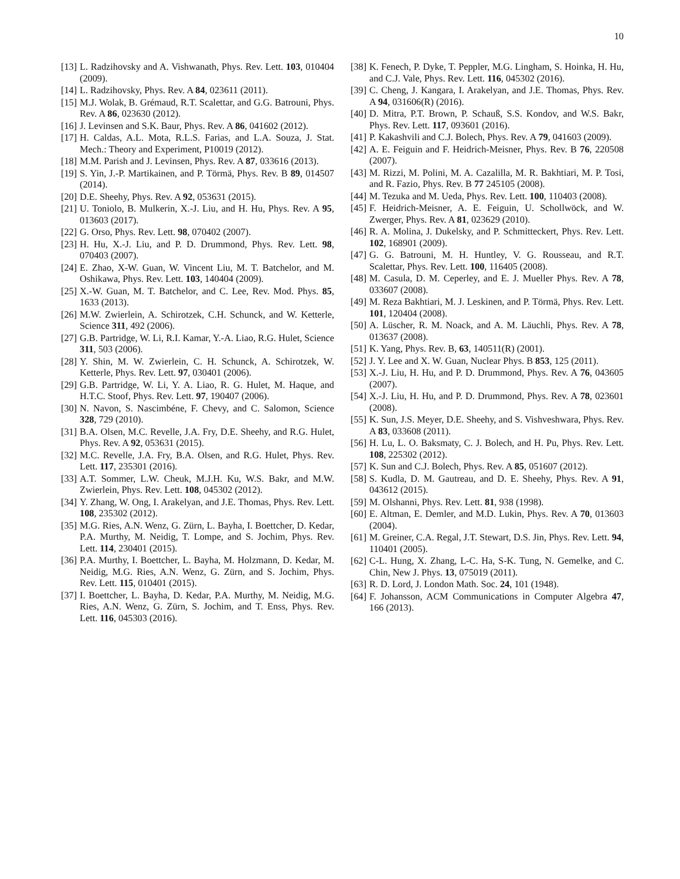10
[13]
L. Radzihovsky and A. Vishwanath, Phys. Rev. Lett. 103, 010404 (2009).
[14]
L. Radzihovsky, Phys. Rev. A 84, 023611 (2011).
[15]
M.J. Wolak, B. Grémaud, R.T. Scalettar, and G.G. Batrouni, Phys. Rev. A 86, 023630 (2012).
[16]
J. Levinsen and S.K. Baur, Phys. Rev. A 86, 041602 (2012).
[17]
H. Caldas, A.L. Mota, R.L.S. Farias, and L.A. Souza, J. Stat. Mech.: Theory and Experiment, P10019 (2012).
[18]
M.M. Parish and J. Levinsen, Phys. Rev. A 87, 033616 (2013).
[19]
S. Yin, J.-P. Martikainen, and P. Törmä, Phys. Rev. B 89, 014507 (2014).
[20]
D.E. Sheehy, Phys. Rev. A 92, 053631 (2015).
[21]
U. Toniolo, B. Mulkerin, X.-J. Liu, and H. Hu, Phys. Rev. A 95, 013603 (2017).
[22]
G. Orso, Phys. Rev. Lett. 98, 070402 (2007).
[23]
H. Hu, X.-J. Liu, and P. D. Drummond, Phys. Rev. Lett. 98, 070403 (2007).
[24]
E. Zhao, X-W. Guan, W. Vincent Liu, M. T. Batchelor, and M. Oshikawa, Phys. Rev. Lett. 103, 140404 (2009).
[25]
X.-W. Guan, M. T. Batchelor, and C. Lee, Rev. Mod. Phys. 85, 1633 (2013).
[26]
M.W. Zwierlein, A. Schirotzek, C.H. Schunck, and W. Ketterle, Science 311, 492 (2006).
[27]
G.B. Partridge, W. Li, R.I. Kamar, Y.-A. Liao, R.G. Hulet, Science 311, 503 (2006).
[28]
Y. Shin, M. W. Zwierlein, C. H. Schunck, A. Schirotzek, W. Ketterle, Phys. Rev. Lett. 97, 030401 (2006).
[29]
G.B. Partridge, W. Li, Y. A. Liao, R. G. Hulet, M. Haque, and H.T.C. Stoof, Phys. Rev. Lett. 97, 190407 (2006).
[30]
N. Navon, S. Nascimbéne, F. Chevy, and C. Salomon, Science 328, 729 (2010).
[31]
B.A. Olsen, M.C. Revelle, J.A. Fry, D.E. Sheehy, and R.G. Hulet, Phys. Rev. A 92, 053631 (2015).
[32]
M.C. Revelle, J.A. Fry, B.A. Olsen, and R.G. Hulet, Phys. Rev. Lett. 117, 235301 (2016).
[33]
A.T. Sommer, L.W. Cheuk, M.J.H. Ku, W.S. Bakr, and M.W. Zwierlein, Phys. Rev. Lett. 108, 045302 (2012).
[34]
Y. Zhang, W. Ong, I. Arakelyan, and J.E. Thomas, Phys. Rev. Lett. 108, 235302 (2012).
[35]
M.G. Ries, A.N. Wenz, G. Zürn, L. Bayha, I. Boettcher, D. Kedar, P.A. Murthy, M. Neidig, T. Lompe, and S. Jochim, Phys. Rev. Lett. 114, 230401 (2015).
[36]
P.A. Murthy, I. Boettcher, L. Bayha, M. Holzmann, D. Kedar, M. Neidig, M.G. Ries, A.N. Wenz, G. Zürn, and S. Jochim, Phys. Rev. Lett. 115, 010401 (2015).
[37]
I. Boettcher, L. Bayha, D. Kedar, P.A. Murthy, M. Neidig, M.G. Ries, A.N. Wenz, G. Zürn, S. Jochim, and T. Enss, Phys. Rev. Lett. 116, 045303 (2016).
[38]
K. Fenech, P. Dyke, T. Peppler, M.G. Lingham, S. Hoinka, H. Hu, and C.J. Vale, Phys. Rev. Lett. 116, 045302 (2016).
[39]
C. Cheng, J. Kangara, I. Arakelyan, and J.E. Thomas, Phys. Rev. A 94, 031606(R) (2016).
[40]
D. Mitra, P.T. Brown, P. Schauß, S.S. Kondov, and W.S. Bakr, Phys. Rev. Lett. 117, 093601 (2016).
[41]
P. Kakashvili and C.J. Bolech, Phys. Rev. A 79, 041603 (2009).
[42]
A. E. Feiguin and F. Heidrich-Meisner, Phys. Rev. B 76, 220508 (2007).
[43]
M. Rizzi, M. Polini, M. A. Cazalilla, M. R. Bakhtiari, M. P. Tosi, and R. Fazio, Phys. Rev. B 77 245105 (2008).
[44]
M. Tezuka and M. Ueda, Phys. Rev. Lett. 100, 110403 (2008).
[45]
F. Heidrich-Meisner, A. E. Feiguin, U. Schollwöck, and W. Zwerger, Phys. Rev. A 81, 023629 (2010).
[46]
R. A. Molina, J. Dukelsky, and P. Schmitteckert, Phys. Rev. Lett. 102, 168901 (2009).
[47]
G. G. Batrouni, M. H. Huntley, V. G. Rousseau, and R.T. Scalettar, Phys. Rev. Lett. 100, 116405 (2008).
[48]
M. Casula, D. M. Ceperley, and E. J. Mueller Phys. Rev. A 78, 033607 (2008).
[49]
M. Reza Bakhtiari, M. J. Leskinen, and P. Törmä, Phys. Rev. Lett. 101, 120404 (2008).
[50]
A. Lüscher, R. M. Noack, and A. M. Läuchli, Phys. Rev. A 78, 013637 (2008).
[51]
K. Yang, Phys. Rev. B, 63, 140511(R) (2001).
[52]
J. Y. Lee and X. W. Guan, Nuclear Phys. B 853, 125 (2011).
[53]
X.-J. Liu, H. Hu, and P. D. Drummond, Phys. Rev. A 76, 043605 (2007).
[54]
X.-J. Liu, H. Hu, and P. D. Drummond, Phys. Rev. A 78, 023601 (2008).
[55]
K. Sun, J.S. Meyer, D.E. Sheehy, and S. Vishveshwara, Phys. Rev. A 83, 033608 (2011).
[56]
H. Lu, L. O. Baksmaty, C. J. Bolech, and H. Pu, Phys. Rev. Lett. 108, 225302 (2012).
[57]
K. Sun and C.J. Bolech, Phys. Rev. A 85, 051607 (2012).
[58]
S. Kudla, D. M. Gautreau, and D. E. Sheehy, Phys. Rev. A 91, 043612 (2015).
[59]
M. Olshanni, Phys. Rev. Lett. 81, 938 (1998).
[60]
E. Altman, E. Demler, and M.D. Lukin, Phys. Rev. A 70, 013603 (2004).
[61]
M. Greiner, C.A. Regal, J.T. Stewart, D.S. Jin, Phys. Rev. Lett. 94, 110401 (2005).
[62]
C-L. Hung, X. Zhang, L-C. Ha, S-K. Tung, N. Gemelke, and C. Chin, New J. Phys. 13, 075019 (2011).
[63]
R. D. Lord, J. London Math. Soc. 24, 101 (1948).
[64]
F. Johansson, ACM Communications in Computer Algebra 47, 166 (2013).